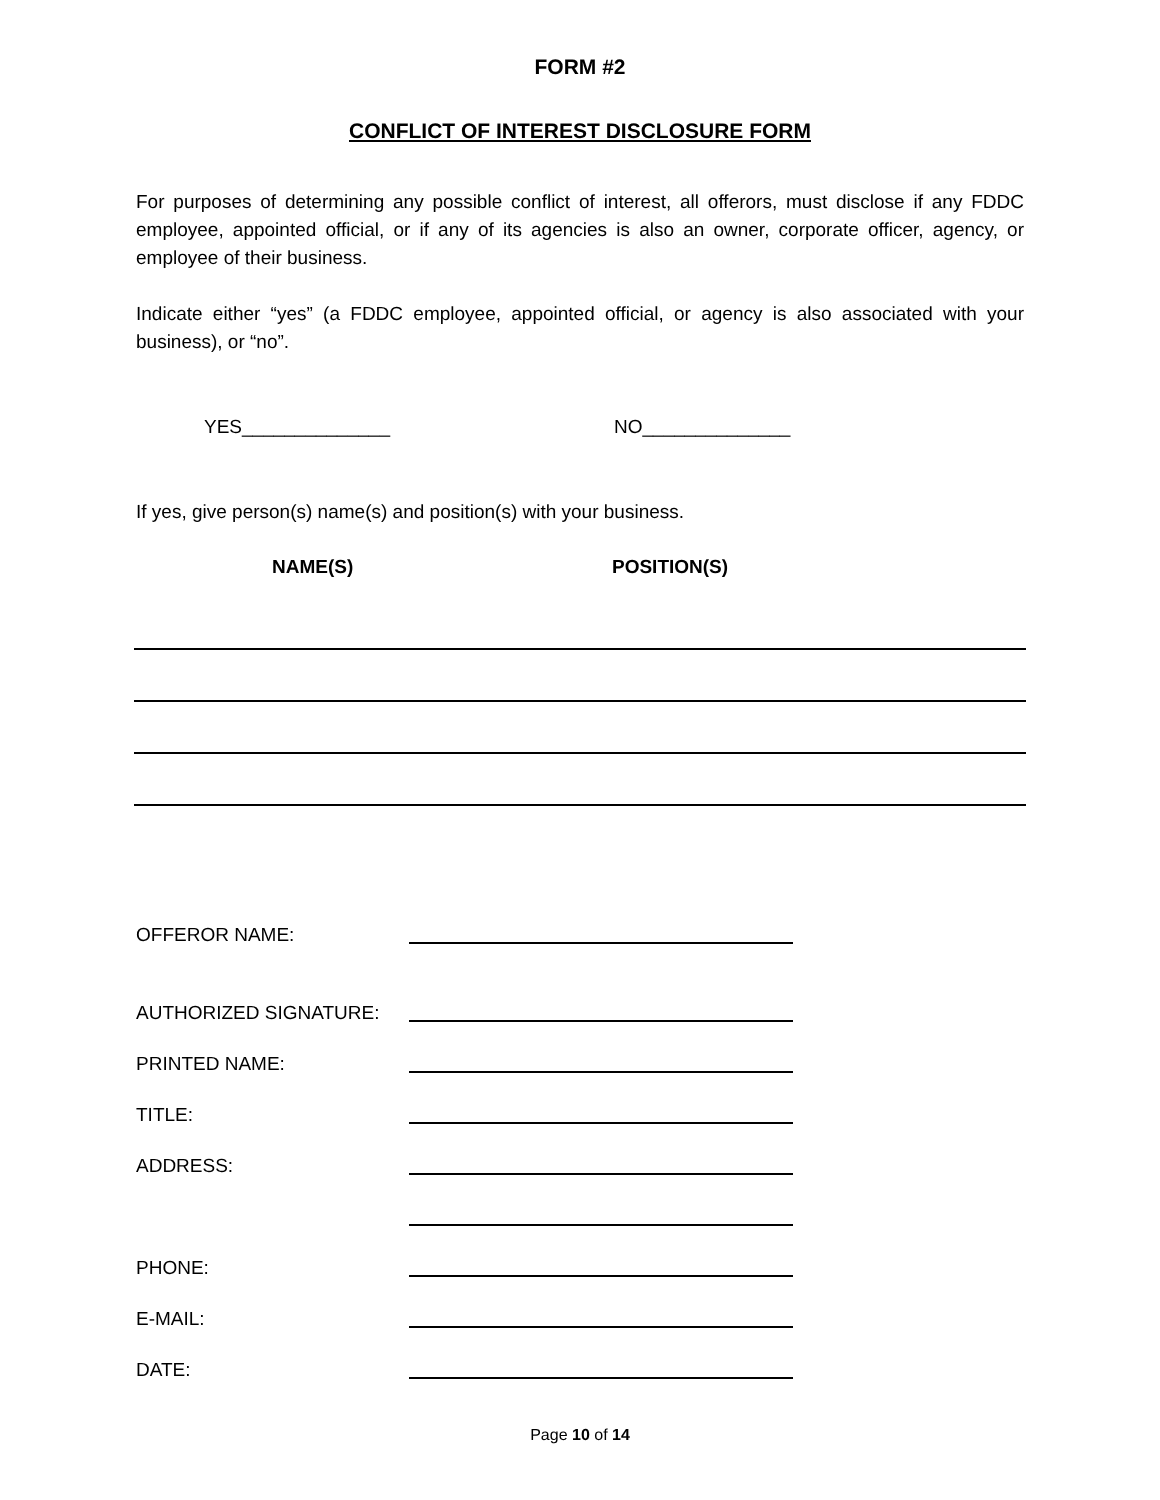FORM #2
CONFLICT OF INTEREST DISCLOSURE FORM
For purposes of determining any possible conflict of interest, all offerors, must disclose if any FDDC employee, appointed official, or if any of its agencies is also an owner, corporate officer, agency, or employee of their business.
Indicate either “yes” (a FDDC employee, appointed official, or agency is also associated with your business), or “no”.
YES______________ NO______________
If yes, give person(s) name(s) and position(s) with your business.
NAME(S) POSITION(S)
OFFEROR NAME:
AUTHORIZED SIGNATURE:
PRINTED NAME:
TITLE:
ADDRESS:
PHONE:
E-MAIL:
DATE:
Page 10 of 14